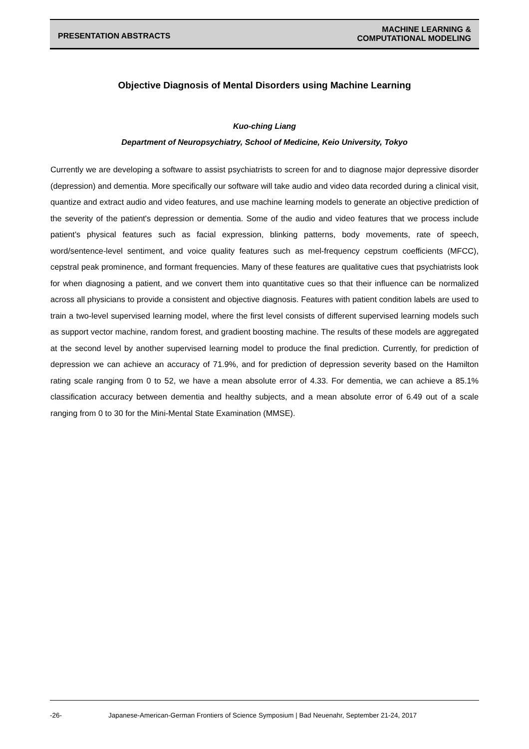PRESENTATION ABSTRACTS
MACHINE LEARNING &
COMPUTATIONAL MODELING
Objective Diagnosis of Mental Disorders using Machine Learning
Kuo-ching Liang
Department of Neuropsychiatry, School of Medicine, Keio University, Tokyo
Currently we are developing a software to assist psychiatrists to screen for and to diagnose major depressive disorder (depression) and dementia. More specifically our software will take audio and video data recorded during a clinical visit, quantize and extract audio and video features, and use machine learning models to generate an objective prediction of the severity of the patient's depression or dementia. Some of the audio and video features that we process include patient's physical features such as facial expression, blinking patterns, body movements, rate of speech, word/sentence-level sentiment, and voice quality features such as mel-frequency cepstrum coefficients (MFCC), cepstral peak prominence, and formant frequencies. Many of these features are qualitative cues that psychiatrists look for when diagnosing a patient, and we convert them into quantitative cues so that their influence can be normalized across all physicians to provide a consistent and objective diagnosis. Features with patient condition labels are used to train a two-level supervised learning model, where the first level consists of different supervised learning models such as support vector machine, random forest, and gradient boosting machine. The results of these models are aggregated at the second level by another supervised learning model to produce the final prediction. Currently, for prediction of depression we can achieve an accuracy of 71.9%, and for prediction of depression severity based on the Hamilton rating scale ranging from 0 to 52, we have a mean absolute error of 4.33. For dementia, we can achieve a 85.1% classification accuracy between dementia and healthy subjects, and a mean absolute error of 6.49 out of a scale ranging from 0 to 30 for the Mini-Mental State Examination (MMSE).
-26- Japanese-American-German Frontiers of Science Symposium | Bad Neuenahr, September 21-24, 2017